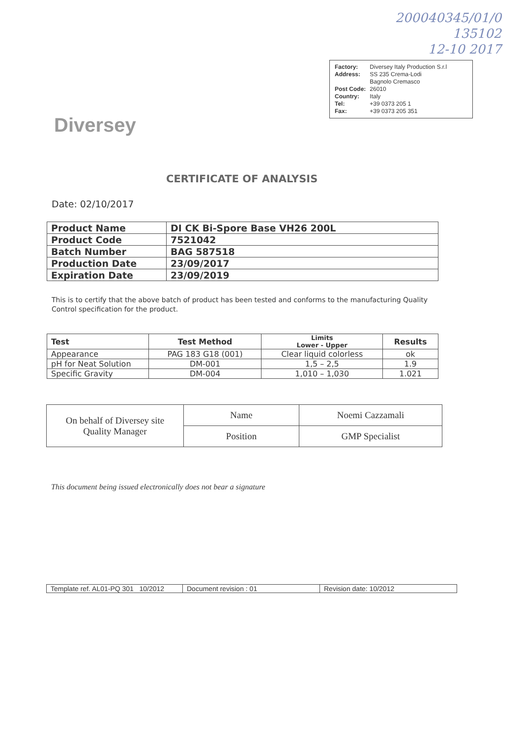200040345/01/0
135102
12-10 2017
| Factory: | Diversey Italy Production S.r.l |
| Address: | SS 235 Crema-Lodi Bagnolo Cremasco |
| Post Code: | 26010 |
| Country: | Italy |
| Tel: | +39 0373 205 1 |
| Fax: | +39 0373 205 351 |
Diversey
CERTIFICATE OF ANALYSIS
Date: 02/10/2017
| Product Name | DI CK Bi-Spore Base VH26 200L |
| Product Code | 7521042 |
| Batch Number | BAG 587518 |
| Production Date | 23/09/2017 |
| Expiration Date | 23/09/2019 |
This is to certify that the above batch of product has been tested and conforms to the manufacturing Quality Control specification for the product.
| Test | Test Method | Limits Lower - Upper | Results |
| --- | --- | --- | --- |
| Appearance | PAG 183 G18 (001) | Clear liquid colorless | ok |
| pH for Neat Solution | DM-001 | 1,5 – 2,5 | 1.9 |
| Specific Gravity | DM-004 | 1,010 – 1,030 | 1.021 |
| On behalf of Diversey site Quality Manager | Name | Noemi Cazzamali |
| | Position | GMP Specialist |
This document being issued electronically does not bear a signature
| Template ref. AL01-PQ 301 10/2012 | Document revision : 01 | Revision date: 10/2012 |